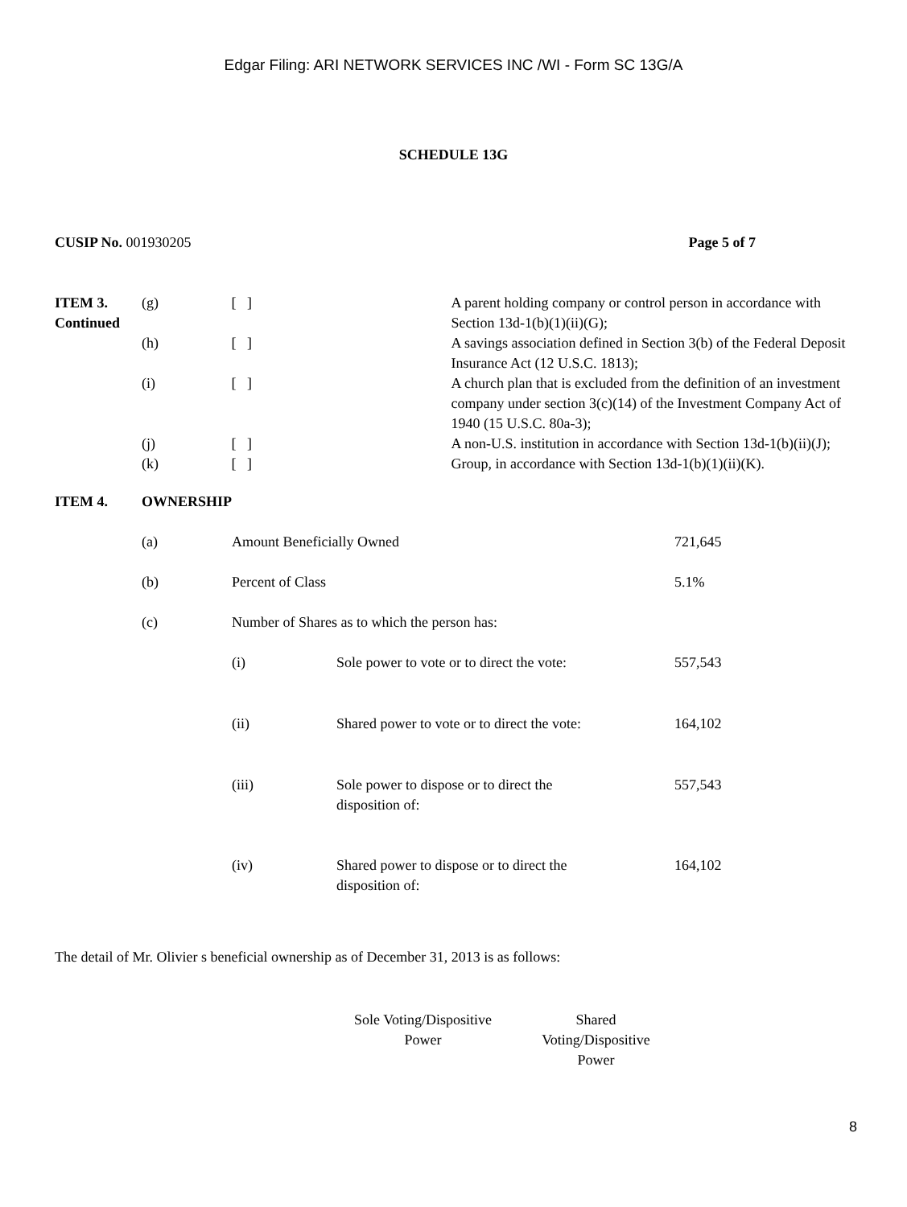Edgar Filing: ARI NETWORK SERVICES INC /WI - Form SC 13G/A
SCHEDULE 13G
CUSIP No. 001930205 Page 5 of 7
| ITEM 3. Continued | (g) | [ ] | A parent holding company or control person in accordance with Section 13d-1(b)(1)(ii)(G); |
| | (h) | [ ] | A savings association defined in Section 3(b) of the Federal Deposit Insurance Act (12 U.S.C. 1813); |
| | (i) | [ ] | A church plan that is excluded from the definition of an investment company under section 3(c)(14) of the Investment Company Act of 1940 (15 U.S.C. 80a-3); |
| | (j) | [ ] | A non-U.S. institution in accordance with Section 13d-1(b)(ii)(J); |
| | (k) | [ ] | Group, in accordance with Section 13d-1(b)(1)(ii)(K). |
| ITEM 4. | OWNERSHIP | | | |
| | (a) | Amount Beneficially Owned | | 721,645 |
| | (b) | Percent of Class | | 5.1% |
| | (c) | Number of Shares as to which the person has: | | |
| | | (i) | Sole power to vote or to direct the vote: | 557,543 |
| | | (ii) | Shared power to vote or to direct the vote: | 164,102 |
| | | (iii) | Sole power to dispose or to direct the disposition of: | 557,543 |
| | | (iv) | Shared power to dispose or to direct the disposition of: | 164,102 |
The detail of Mr. Olivier s beneficial ownership as of December 31, 2013 is as follows:
| Sole Voting/Dispositive Power | Shared Voting/Dispositive Power |
8